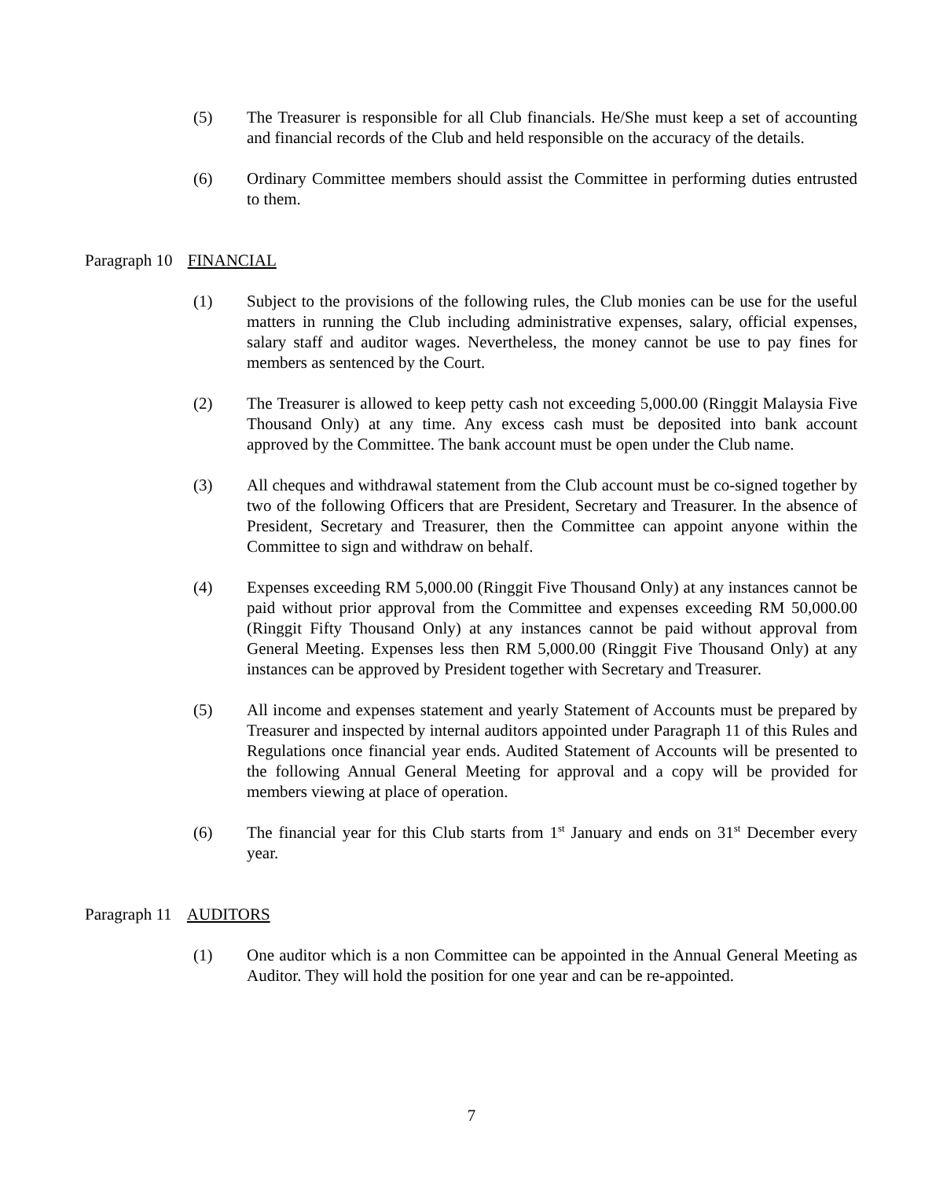(5) The Treasurer is responsible for all Club financials. He/She must keep a set of accounting and financial records of the Club and held responsible on the accuracy of the details.
(6) Ordinary Committee members should assist the Committee in performing duties entrusted to them.
Paragraph 10 FINANCIAL
(1) Subject to the provisions of the following rules, the Club monies can be use for the useful matters in running the Club including administrative expenses, salary, official expenses, salary staff and auditor wages. Nevertheless, the money cannot be use to pay fines for members as sentenced by the Court.
(2) The Treasurer is allowed to keep petty cash not exceeding 5,000.00 (Ringgit Malaysia Five Thousand Only) at any time. Any excess cash must be deposited into bank account approved by the Committee. The bank account must be open under the Club name.
(3) All cheques and withdrawal statement from the Club account must be co-signed together by two of the following Officers that are President, Secretary and Treasurer. In the absence of President, Secretary and Treasurer, then the Committee can appoint anyone within the Committee to sign and withdraw on behalf.
(4) Expenses exceeding RM 5,000.00 (Ringgit Five Thousand Only) at any instances cannot be paid without prior approval from the Committee and expenses exceeding RM 50,000.00 (Ringgit Fifty Thousand Only) at any instances cannot be paid without approval from General Meeting. Expenses less then RM 5,000.00 (Ringgit Five Thousand Only) at any instances can be approved by President together with Secretary and Treasurer.
(5) All income and expenses statement and yearly Statement of Accounts must be prepared by Treasurer and inspected by internal auditors appointed under Paragraph 11 of this Rules and Regulations once financial year ends. Audited Statement of Accounts will be presented to the following Annual General Meeting for approval and a copy will be provided for members viewing at place of operation.
(6) The financial year for this Club starts from 1<sup>st</sup> January and ends on 31<sup>st</sup> December every year.
Paragraph 11 AUDITORS
(1) One auditor which is a non Committee can be appointed in the Annual General Meeting as Auditor. They will hold the position for one year and can be re-appointed.
7